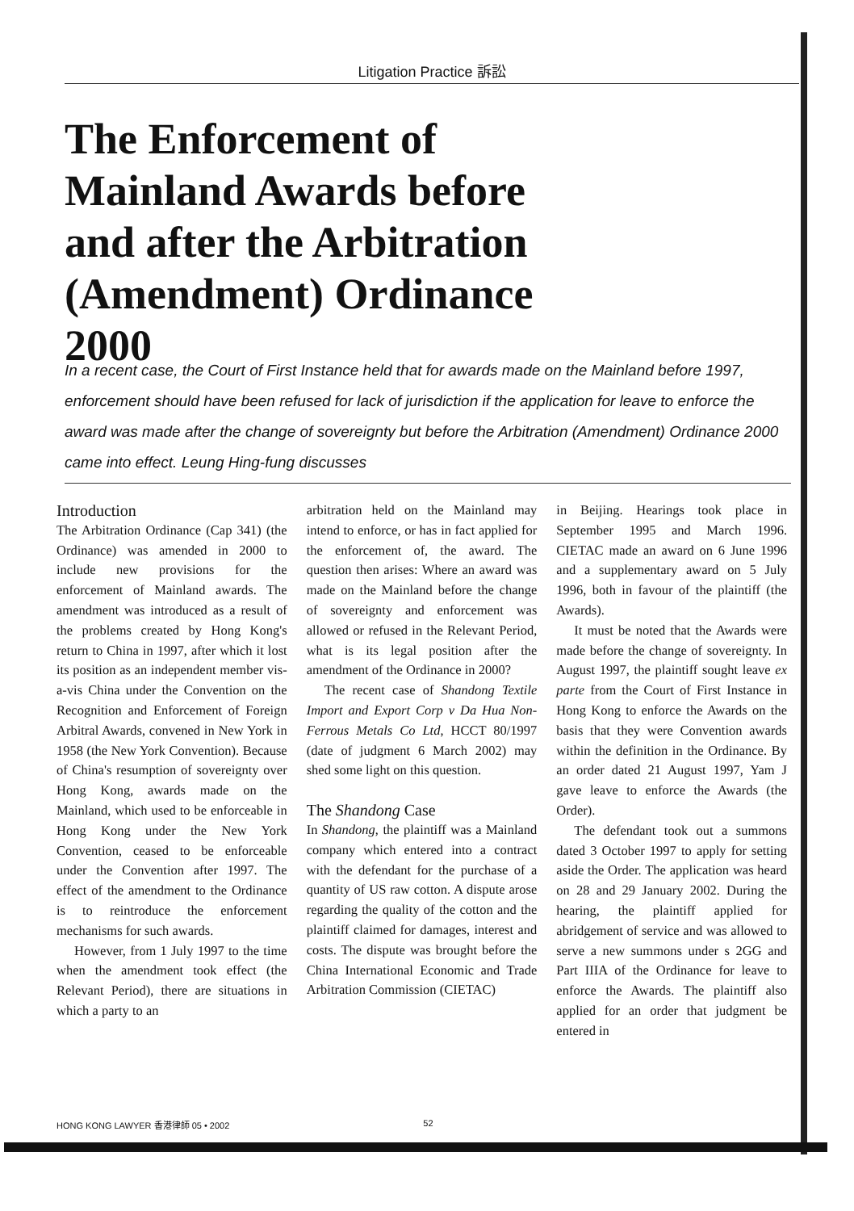Litigation Practice 訴訟
The Enforcement of Mainland Awards before and after the Arbitration (Amendment) Ordinance 2000
In a recent case, the Court of First Instance held that for awards made on the Mainland before 1997, enforcement should have been refused for lack of jurisdiction if the application for leave to enforce the award was made after the change of sovereignty but before the Arbitration (Amendment) Ordinance 2000 came into effect. Leung Hing-fung discusses
Introduction
The Arbitration Ordinance (Cap 341) (the Ordinance) was amended in 2000 to include new provisions for the enforcement of Mainland awards. The amendment was introduced as a result of the problems created by Hong Kong's return to China in 1997, after which it lost its position as an independent member vis-a-vis China under the Convention on the Recognition and Enforcement of Foreign Arbitral Awards, convened in New York in 1958 (the New York Convention). Because of China's resumption of sovereignty over Hong Kong, awards made on the Mainland, which used to be enforceable in Hong Kong under the New York Convention, ceased to be enforceable under the Convention after 1997. The effect of the amendment to the Ordinance is to reintroduce the enforcement mechanisms for such awards.
However, from 1 July 1997 to the time when the amendment took effect (the Relevant Period), there are situations in which a party to an
arbitration held on the Mainland may intend to enforce, or has in fact applied for the enforcement of, the award. The question then arises: Where an award was made on the Mainland before the change of sovereignty and enforcement was allowed or refused in the Relevant Period, what is its legal position after the amendment of the Ordinance in 2000?
The recent case of Shandong Textile Import and Export Corp v Da Hua Non-Ferrous Metals Co Ltd, HCCT 80/1997 (date of judgment 6 March 2002) may shed some light on this question.
The Shandong Case
In Shandong, the plaintiff was a Mainland company which entered into a contract with the defendant for the purchase of a quantity of US raw cotton. A dispute arose regarding the quality of the cotton and the plaintiff claimed for damages, interest and costs. The dispute was brought before the China International Economic and Trade Arbitration Commission (CIETAC)
in Beijing. Hearings took place in September 1995 and March 1996. CIETAC made an award on 6 June 1996 and a supplementary award on 5 July 1996, both in favour of the plaintiff (the Awards).
It must be noted that the Awards were made before the change of sovereignty. In August 1997, the plaintiff sought leave ex parte from the Court of First Instance in Hong Kong to enforce the Awards on the basis that they were Convention awards within the definition in the Ordinance. By an order dated 21 August 1997, Yam J gave leave to enforce the Awards (the Order).
The defendant took out a summons dated 3 October 1997 to apply for setting aside the Order. The application was heard on 28 and 29 January 2002. During the hearing, the plaintiff applied for abridgement of service and was allowed to serve a new summons under s 2GG and Part IIIA of the Ordinance for leave to enforce the Awards. The plaintiff also applied for an order that judgment be entered in
HONG KONG LAWYER 香港律師 05 • 2002 52